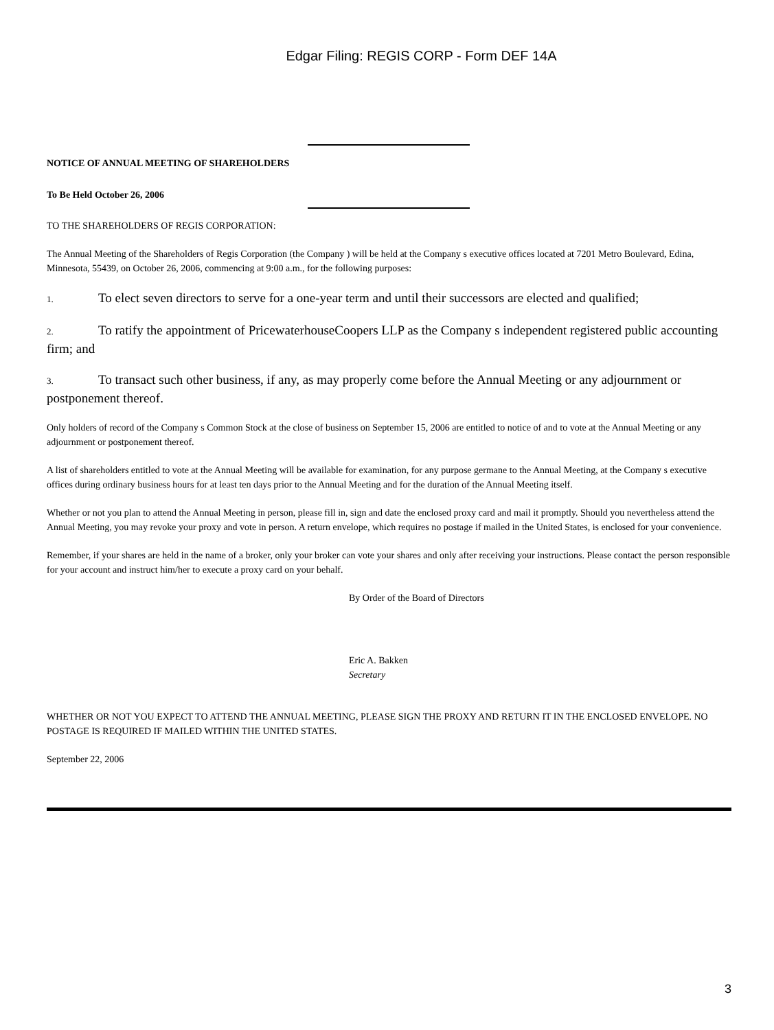Edgar Filing: REGIS CORP - Form DEF 14A
NOTICE OF ANNUAL MEETING OF SHAREHOLDERS
To Be Held October 26, 2006
TO THE SHAREHOLDERS OF REGIS CORPORATION:
The Annual Meeting of the Shareholders of Regis Corporation (the Company ) will be held at the Company s executive offices located at 7201 Metro Boulevard, Edina, Minnesota, 55439, on October 26, 2006, commencing at 9:00 a.m., for the following purposes:
1. To elect seven directors to serve for a one-year term and until their successors are elected and qualified;
2. To ratify the appointment of PricewaterhouseCoopers LLP as the Company s independent registered public accounting firm; and
3. To transact such other business, if any, as may properly come before the Annual Meeting or any adjournment or postponement thereof.
Only holders of record of the Company s Common Stock at the close of business on September 15, 2006 are entitled to notice of and to vote at the Annual Meeting or any adjournment or postponement thereof.
A list of shareholders entitled to vote at the Annual Meeting will be available for examination, for any purpose germane to the Annual Meeting, at the Company s executive offices during ordinary business hours for at least ten days prior to the Annual Meeting and for the duration of the Annual Meeting itself.
Whether or not you plan to attend the Annual Meeting in person, please fill in, sign and date the enclosed proxy card and mail it promptly. Should you nevertheless attend the Annual Meeting, you may revoke your proxy and vote in person. A return envelope, which requires no postage if mailed in the United States, is enclosed for your convenience.
Remember, if your shares are held in the name of a broker, only your broker can vote your shares and only after receiving your instructions. Please contact the person responsible for your account and instruct him/her to execute a proxy card on your behalf.
By Order of the Board of Directors
Eric A. Bakken
Secretary
WHETHER OR NOT YOU EXPECT TO ATTEND THE ANNUAL MEETING, PLEASE SIGN THE PROXY AND RETURN IT IN THE ENCLOSED ENVELOPE. NO POSTAGE IS REQUIRED IF MAILED WITHIN THE UNITED STATES.
September 22, 2006
3